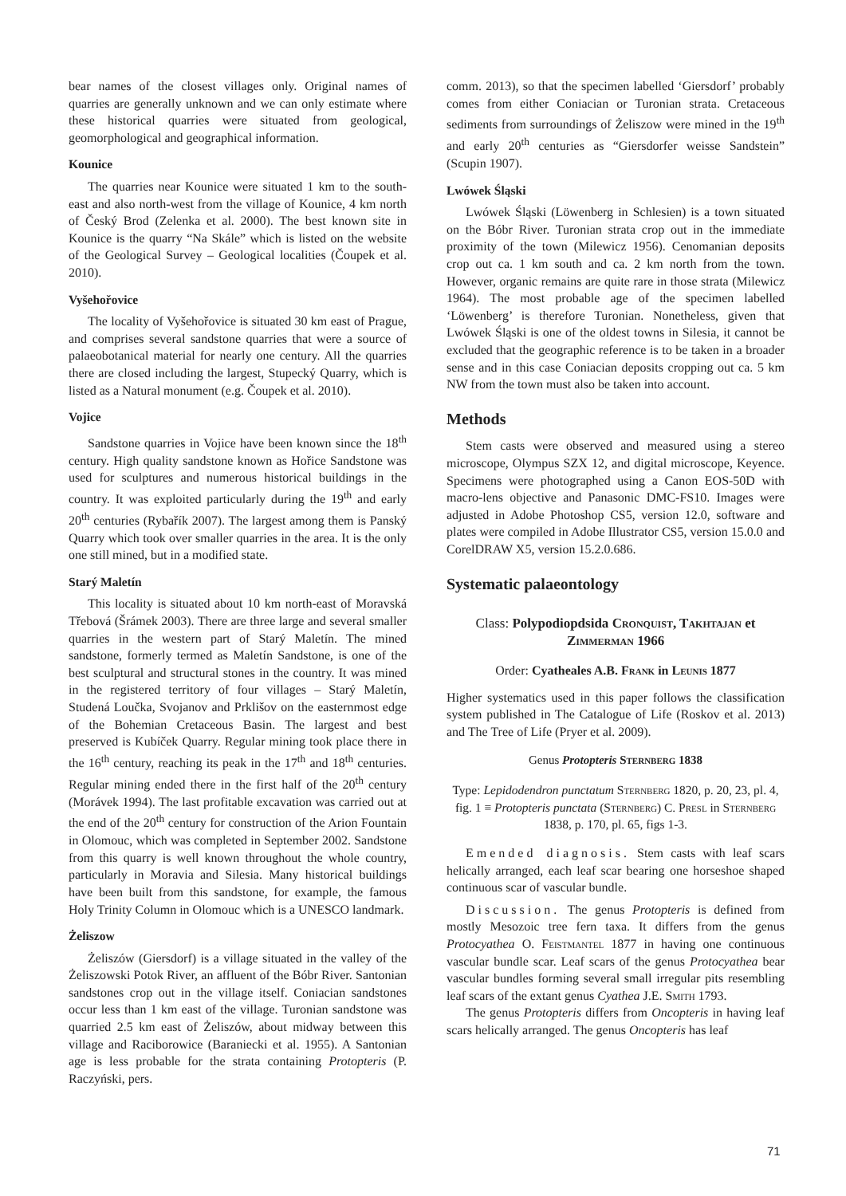bear names of the closest villages only. Original names of quarries are generally unknown and we can only estimate where these historical quarries were situated from geological, geomorphological and geographical information.
Kounice
The quarries near Kounice were situated 1 km to the south-east and also north-west from the village of Kounice, 4 km north of Český Brod (Zelenka et al. 2000). The best known site in Kounice is the quarry “Na Skále” which is listed on the website of the Geological Survey – Geological localities (Čoupek et al. 2010).
Vyšehořovice
The locality of Vyšehořovice is situated 30 km east of Prague, and comprises several sandstone quarries that were a source of palaeobotanical material for nearly one century. All the quarries there are closed including the largest, Stupecký Quarry, which is listed as a Natural monument (e.g. Čoupek et al. 2010).
Vojice
Sandstone quarries in Vojice have been known since the 18<sup>th</sup> century. High quality sandstone known as Hořice Sandstone was used for sculptures and numerous historical buildings in the country. It was exploited particularly during the 19<sup>th</sup> and early 20<sup>th</sup> centuries (Rybařík 2007). The largest among them is Panský Quarry which took over smaller quarries in the area. It is the only one still mined, but in a modified state.
Starý Maletín
This locality is situated about 10 km north-east of Moravská Třebová (Šrámek 2003). There are three large and several smaller quarries in the western part of Starý Maletín. The mined sandstone, formerly termed as Maletín Sandstone, is one of the best sculptural and structural stones in the country. It was mined in the registered territory of four villages – Starý Maletín, Studená Loučka, Svojanov and Prklišov on the easternmost edge of the Bohemian Cretaceous Basin. The largest and best preserved is Kubíček Quarry. Regular mining took place there in the 16<sup>th</sup> century, reaching its peak in the 17<sup>th</sup> and 18<sup>th</sup> centuries. Regular mining ended there in the first half of the 20<sup>th</sup> century (Morávek 1994). The last profitable excavation was carried out at the end of the 20<sup>th</sup> century for construction of the Arion Fountain in Olomouc, which was completed in September 2002. Sandstone from this quarry is well known throughout the whole country, particularly in Moravia and Silesia. Many historical buildings have been built from this sandstone, for example, the famous Holy Trinity Column in Olomouc which is a UNESCO landmark.
Żeliszow
Żeliszów (Giersdorf) is a village situated in the valley of the Żeliszowski Potok River, an affluent of the Bóbr River. Santonian sandstones crop out in the village itself. Coniacian sandstones occur less than 1 km east of the village. Turonian sandstone was quarried 2.5 km east of Żeliszów, about midway between this village and Raciborowice (Baraniecki et al. 1955). A Santonian age is less probable for the strata containing Protopteris (P. Raczyński, pers.
comm. 2013), so that the specimen labelled ‘Giersdorf’ probably comes from either Coniacian or Turonian strata. Cretaceous sediments from surroundings of Żeliszow were mined in the 19<sup>th</sup> and early 20<sup>th</sup> centuries as “Giersdorfer weisse Sandstein” (Scupin 1907).
Lwówek Śląski
Lwówek Śląski (Löwenberg in Schlesien) is a town situated on the Bóbr River. Turonian strata crop out in the immediate proximity of the town (Milewicz 1956). Cenomanian deposits crop out ca. 1 km south and ca. 2 km north from the town. However, organic remains are quite rare in those strata (Milewicz 1964). The most probable age of the specimen labelled ‘Löwenberg’ is therefore Turonian. Nonetheless, given that Lwówek Śląski is one of the oldest towns in Silesia, it cannot be excluded that the geographic reference is to be taken in a broader sense and in this case Coniacian deposits cropping out ca. 5 km NW from the town must also be taken into account.
Methods
Stem casts were observed and measured using a stereo microscope, Olympus SZX 12, and digital microscope, Keyence. Specimens were photographed using a Canon EOS-50D with macro-lens objective and Panasonic DMC-FS10. Images were adjusted in Adobe Photoshop CS5, version 12.0, software and plates were compiled in Adobe Illustrator CS5, version 15.0.0 and CorelDRAW X5, version 15.2.0.686.
Systematic palaeontology
Class: Polypodiopdsida Cronquist, Takhtajan et Zimmerman 1966
Order: Cyatheales A.B. Frank in Leunis 1877
Higher systematics used in this paper follows the classification system published in The Catalogue of Life (Roskov et al. 2013) and The Tree of Life (Pryer et al. 2009).
Genus Protopteris Sternberg 1838
Type: Lepidodendron punctatum Sternberg 1820, p. 20, 23, pl. 4, fig. 1 ≡ Protopteris punctata (Sternberg) C. Presl in Sternberg 1838, p. 170, pl. 65, figs 1-3.
Emended diagnosis. Stem casts with leaf scars helically arranged, each leaf scar bearing one horseshoe shaped continuous scar of vascular bundle.
Discussion. The genus Protopteris is defined from mostly Mesozoic tree fern taxa. It differs from the genus Protocyathea O. Feistmantel 1877 in having one continuous vascular bundle scar. Leaf scars of the genus Protocyathea bear vascular bundles forming several small irregular pits resembling leaf scars of the extant genus Cyathea J.E. Smith 1793.
The genus Protopteris differs from Oncopteris in having leaf scars helically arranged. The genus Oncopteris has leaf
71